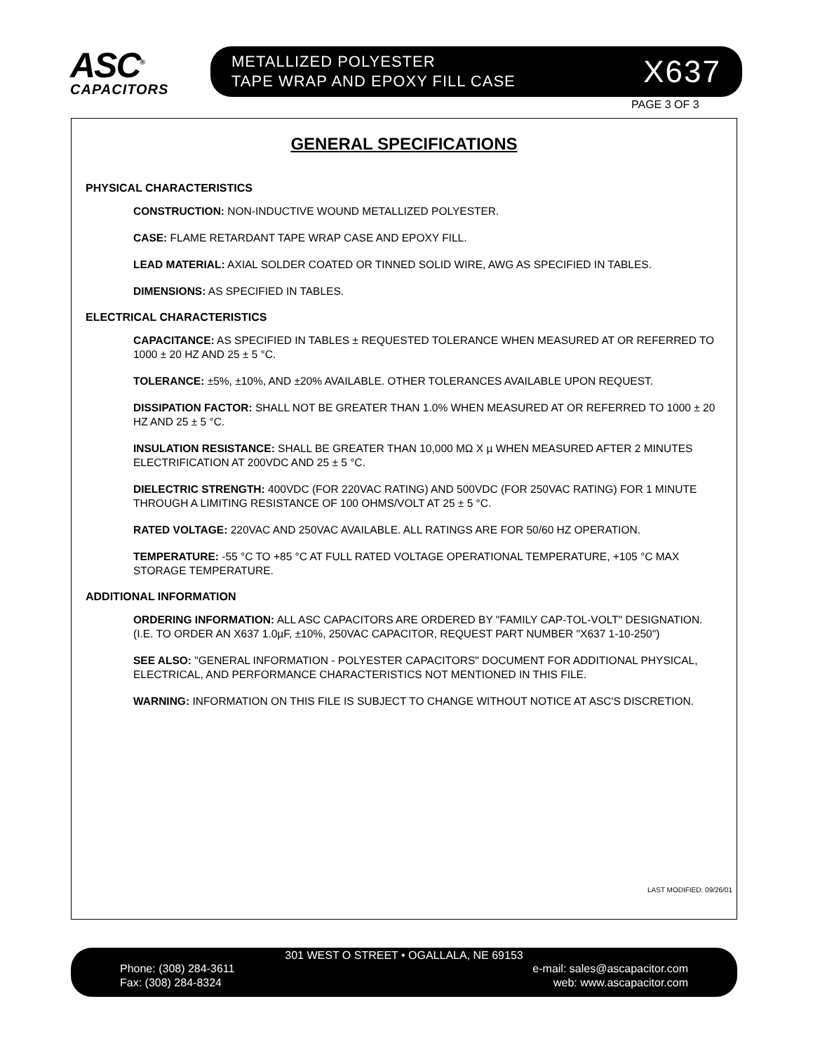ASC<sup>®</sup>
CAPACITORS
METALLIZED POLYESTER
TAPE WRAP AND EPOXY FILL CASE
X637
PAGE 3 OF 3
GENERAL SPECIFICATIONS
PHYSICAL CHARACTERISTICS
CONSTRUCTION: NON-INDUCTIVE WOUND METALLIZED POLYESTER.
CASE: FLAME RETARDANT TAPE WRAP CASE AND EPOXY FILL.
LEAD MATERIAL: AXIAL SOLDER COATED OR TINNED SOLID WIRE, AWG AS SPECIFIED IN TABLES.
DIMENSIONS: AS SPECIFIED IN TABLES.
ELECTRICAL CHARACTERISTICS
CAPACITANCE: AS SPECIFIED IN TABLES ± REQUESTED TOLERANCE WHEN MEASURED AT OR REFERRED TO 1000 ± 20 HZ AND 25 ± 5 °C.
TOLERANCE: ±5%, ±10%, AND ±20% AVAILABLE. OTHER TOLERANCES AVAILABLE UPON REQUEST.
DISSIPATION FACTOR: SHALL NOT BE GREATER THAN 1.0% WHEN MEASURED AT OR REFERRED TO 1000 ± 20 HZ AND 25 ± 5 °C.
INSULATION RESISTANCE: SHALL BE GREATER THAN 10,000 MΩ X µ WHEN MEASURED AFTER 2 MINUTES ELECTRIFICATION AT 200VDC AND 25 ± 5 °C.
DIELECTRIC STRENGTH: 400VDC (FOR 220VAC RATING) AND 500VDC (FOR 250VAC RATING) FOR 1 MINUTE THROUGH A LIMITING RESISTANCE OF 100 OHMS/VOLT AT 25 ± 5 °C.
RATED VOLTAGE: 220VAC AND 250VAC AVAILABLE. ALL RATINGS ARE FOR 50/60 HZ OPERATION.
TEMPERATURE: -55 °C TO +85 °C AT FULL RATED VOLTAGE OPERATIONAL TEMPERATURE, +105 °C MAX STORAGE TEMPERATURE.
ADDITIONAL INFORMATION
ORDERING INFORMATION: ALL ASC CAPACITORS ARE ORDERED BY "FAMILY CAP-TOL-VOLT" DESIGNATION. (I.E. TO ORDER AN X637 1.0µF, ±10%, 250VAC CAPACITOR, REQUEST PART NUMBER "X637 1-10-250")
SEE ALSO: "GENERAL INFORMATION - POLYESTER CAPACITORS" DOCUMENT FOR ADDITIONAL PHYSICAL, ELECTRICAL, AND PERFORMANCE CHARACTERISTICS NOT MENTIONED IN THIS FILE.
WARNING: INFORMATION ON THIS FILE IS SUBJECT TO CHANGE WITHOUT NOTICE AT ASC'S DISCRETION.
LAST MODIFIED: 09/26/01
301 WEST O STREET • OGALLALA, NE 69153
Phone: (308) 284-3611 e-mail: sales@ascapacitor.com
Fax: (308) 284-8324 web: www.ascapacitor.com